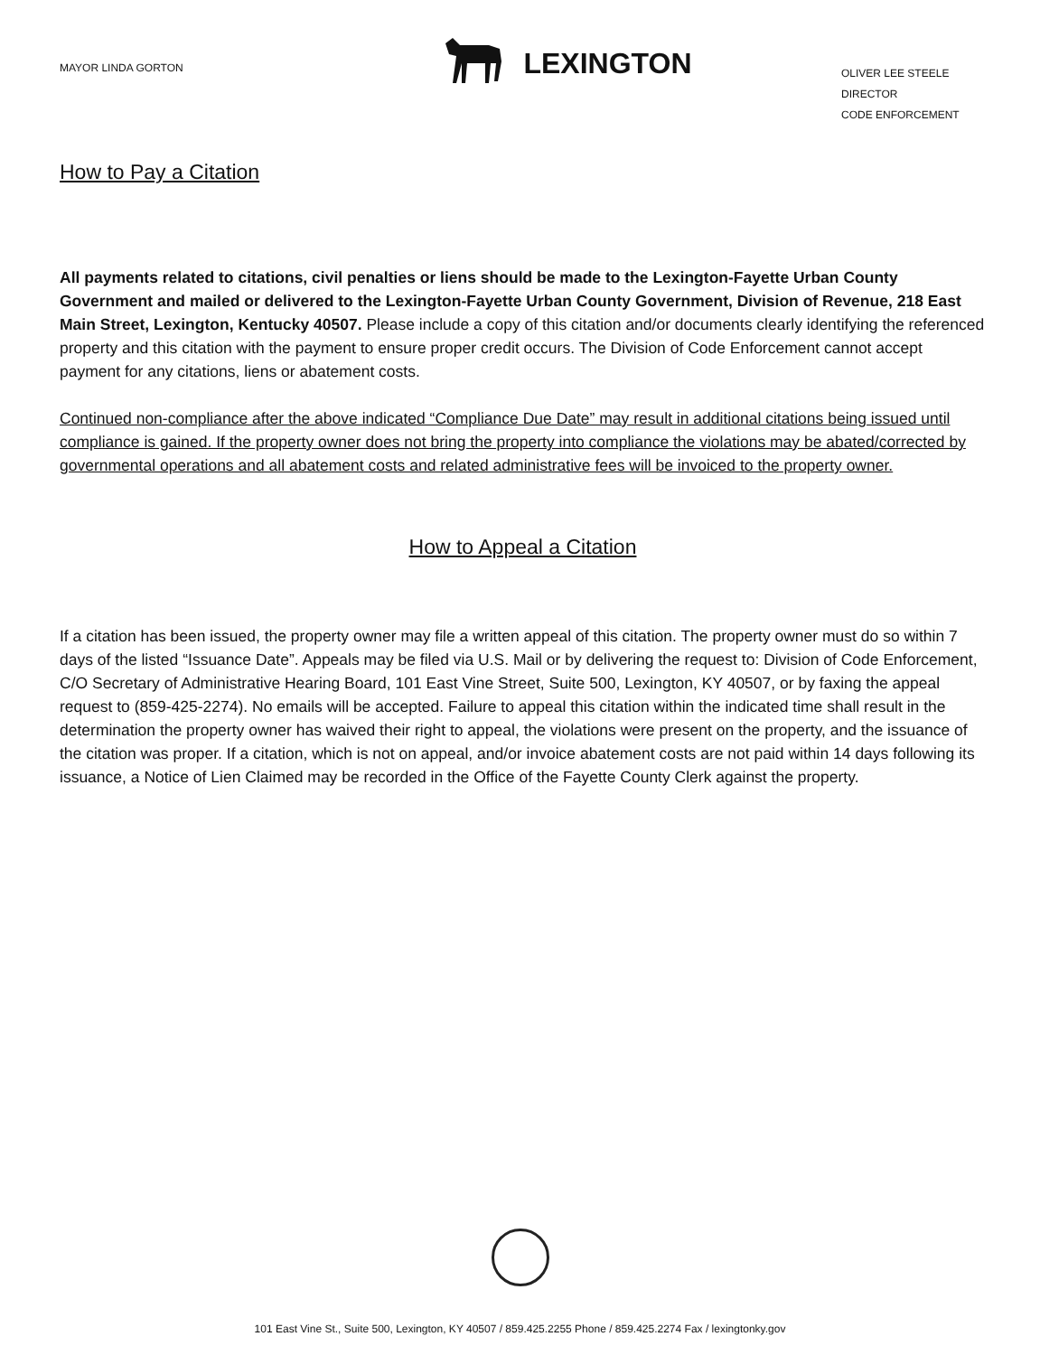MAYOR LINDA GORTON
LEXINGTON
OLIVER LEE STEELE
DIRECTOR
CODE ENFORCEMENT
How to Pay a Citation
All payments related to citations, civil penalties or liens should be made to the Lexington-Fayette Urban County Government and mailed or delivered to the Lexington-Fayette Urban County Government, Division of Revenue, 218 East Main Street, Lexington, Kentucky 40507. Please include a copy of this citation and/or documents clearly identifying the referenced property and this citation with the payment to ensure proper credit occurs. The Division of Code Enforcement cannot accept payment for any citations, liens or abatement costs.
Continued non-compliance after the above indicated “Compliance Due Date” may result in additional citations being issued until compliance is gained. If the property owner does not bring the property into compliance the violations may be abated/corrected by governmental operations and all abatement costs and related administrative fees will be invoiced to the property owner.
How to Appeal a Citation
If a citation has been issued, the property owner may file a written appeal of this citation. The property owner must do so within 7 days of the listed “Issuance Date”. Appeals may be filed via U.S. Mail or by delivering the request to: Division of Code Enforcement, C/O Secretary of Administrative Hearing Board, 101 East Vine Street, Suite 500, Lexington, KY 40507, or by faxing the appeal request to (859-425-2274). No emails will be accepted. Failure to appeal this citation within the indicated time shall result in the determination the property owner has waived their right to appeal, the violations were present on the property, and the issuance of the citation was proper. If a citation, which is not on appeal, and/or invoice abatement costs are not paid within 14 days following its issuance, a Notice of Lien Claimed may be recorded in the Office of the Fayette County Clerk against the property.
101 East Vine St., Suite 500, Lexington, KY 40507 / 859.425.2255 Phone / 859.425.2274 Fax / lexingtonky.gov